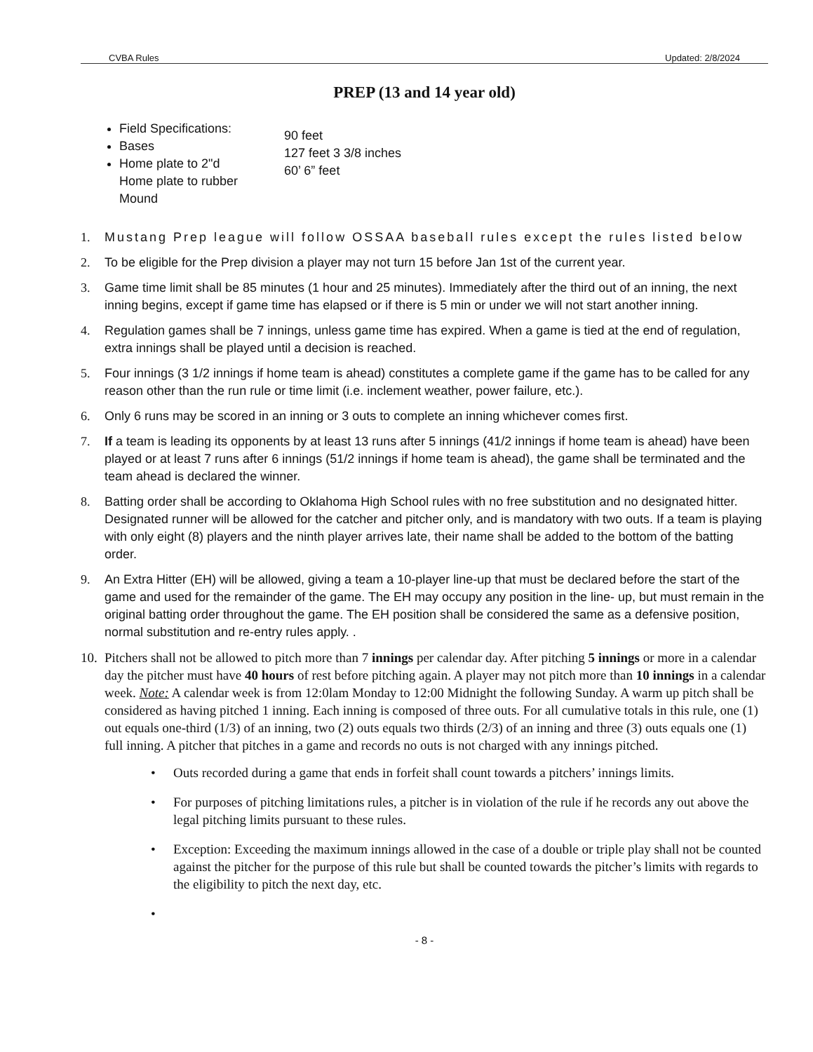CVBA Rules Updated: 2/8/2024
PREP (13 and 14 year old)
Field Specifications:
Bases
Home plate to 2"d
Home plate to rubber
Mound
90 feet
127 feet 3 3/8 inches
60’ 6” feet
1. Mustang Prep league will follow OSSAA baseball rules except the rules listed below
2. To be eligible for the Prep division a player may not turn 15 before Jan 1st of the current year.
3. Game time limit shall be 85 minutes (1 hour and 25 minutes). Immediately after the third out of an inning, the next inning begins, except if game time has elapsed or if there is 5 min or under we will not start another inning.
4. Regulation games shall be 7 innings, unless game time has expired. When a game is tied at the end of regulation, extra innings shall be played until a decision is reached.
5. Four innings (3 1/2 innings if home team is ahead) constitutes a complete game if the game has to be called for any reason other than the run rule or time limit (i.e. inclement weather, power failure, etc.).
6. Only 6 runs may be scored in an inning or 3 outs to complete an inning whichever comes first.
7. If a team is leading its opponents by at least 13 runs after 5 innings (41/2 innings if home team is ahead) have been played or at least 7 runs after 6 innings (51/2 innings if home team is ahead), the game shall be terminated and the team ahead is declared the winner.
8. Batting order shall be according to Oklahoma High School rules with no free substitution and no designated hitter. Designated runner will be allowed for the catcher and pitcher only, and is mandatory with two outs. If a team is playing with only eight (8) players and the ninth player arrives late, their name shall be added to the bottom of the batting order.
9. An Extra Hitter (EH) will be allowed, giving a team a 10-player line-up that must be declared before the start of the game and used for the remainder of the game. The EH may occupy any position in the line- up, but must remain in the original batting order throughout the game. The EH position shall be considered the same as a defensive position, normal substitution and re-entry rules apply. .
10. Pitchers shall not be allowed to pitch more than 7 innings per calendar day. After pitching 5 innings or more in a calendar day the pitcher must have 40 hours of rest before pitching again. A player may not pitch more than 10 innings in a calendar week. Note: A calendar week is from 12:0lam Monday to 12:00 Midnight the following Sunday. A warm up pitch shall be considered as having pitched 1 inning. Each inning is composed of three outs. For all cumulative totals in this rule, one (1) out equals one-third (1/3) of an inning, two (2) outs equals two thirds (2/3) of an inning and three (3) outs equals one (1) full inning. A pitcher that pitches in a game and records no outs is not charged with any innings pitched.
• Outs recorded during a game that ends in forfeit shall count towards a pitchers’ innings limits.
• For purposes of pitching limitations rules, a pitcher is in violation of the rule if he records any out above the legal pitching limits pursuant to these rules.
• Exception: Exceeding the maximum innings allowed in the case of a double or triple play shall not be counted against the pitcher for the purpose of this rule but shall be counted towards the pitcher’s limits with regards to the eligibility to pitch the next day, etc.
•
- 8 -